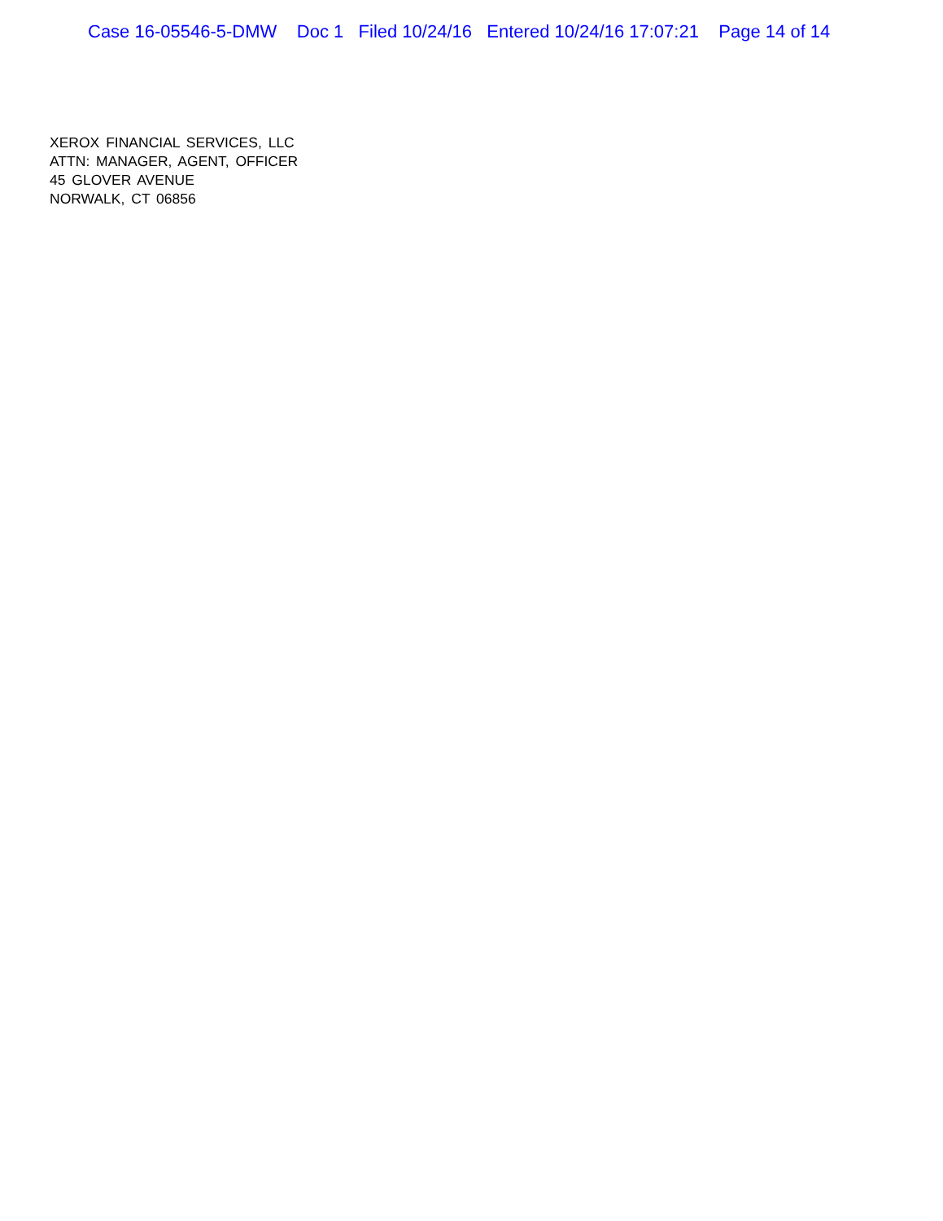Case 16-05546-5-DMW Doc 1 Filed 10/24/16 Entered 10/24/16 17:07:21 Page 14 of 14
XEROX FINANCIAL SERVICES, LLC
ATTN: MANAGER, AGENT, OFFICER
45 GLOVER AVENUE
NORWALK, CT 06856